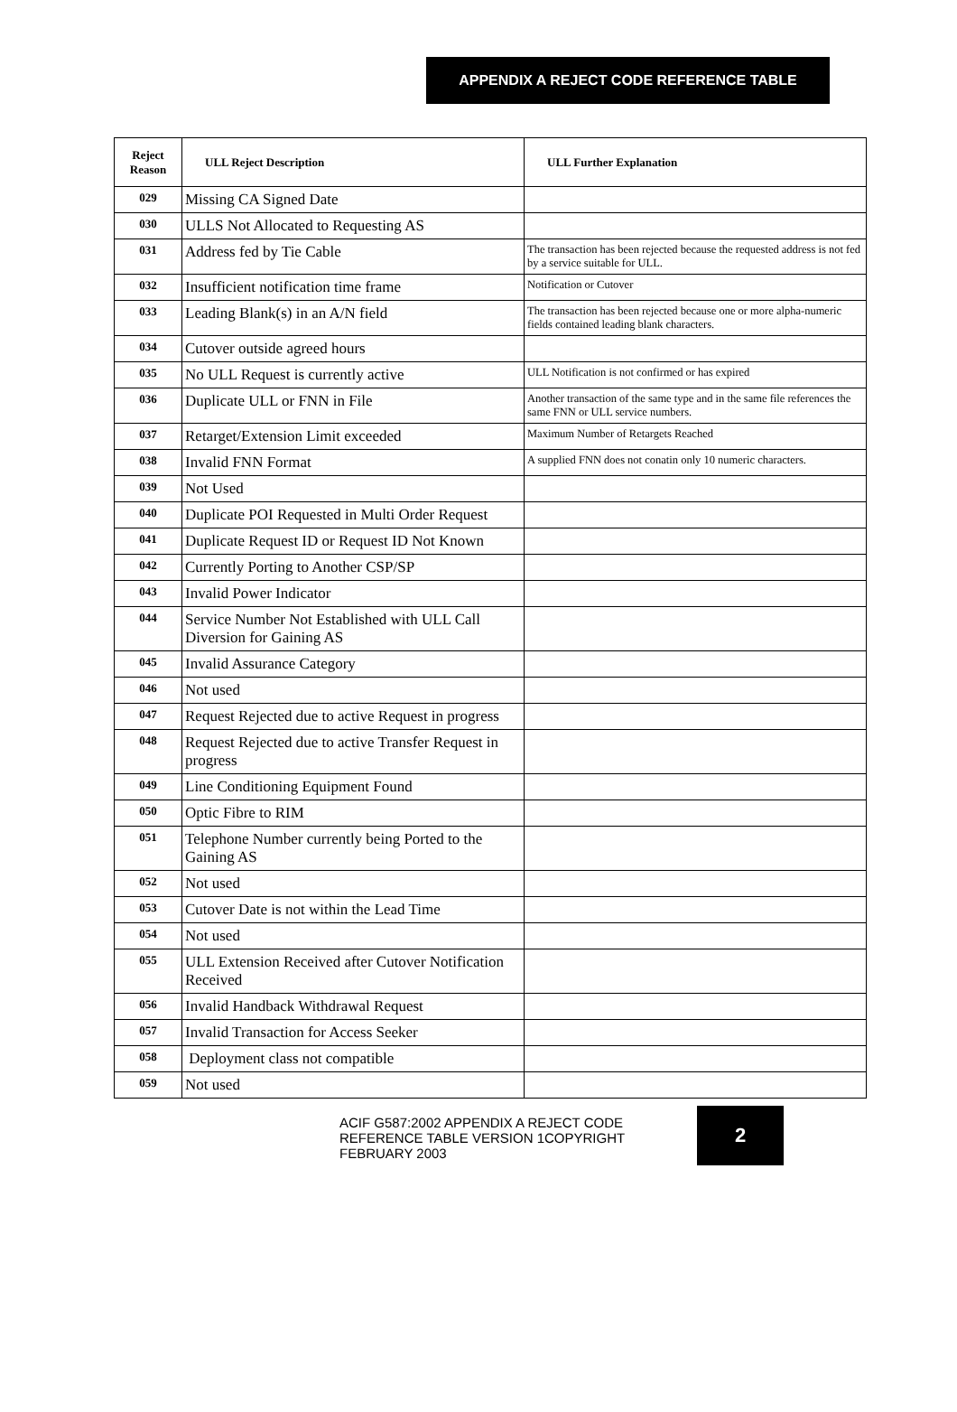APPENDIX A REJECT CODE REFERENCE TABLE
| Reject Reason | ULL Reject Description | ULL Further Explanation |
| --- | --- | --- |
| 029 | Missing CA Signed Date | |
| 030 | ULLS Not Allocated to Requesting AS | |
| 031 | Address fed by Tie Cable | The transaction has been rejected because the requested address is not fed by a service suitable for ULL. |
| 032 | Insufficient notification time frame | Notification or Cutover |
| 033 | Leading Blank(s) in an A/N field | The transaction has been rejected because one or more alpha-numeric fields contained leading blank characters. |
| 034 | Cutover outside agreed hours | |
| 035 | No ULL Request is currently active | ULL Notification is not confirmed or has expired |
| 036 | Duplicate ULL or FNN in File | Another transaction of the same type and in the same file references the same FNN or ULL service numbers. |
| 037 | Retarget/Extension Limit exceeded | Maximum Number of Retargets Reached |
| 038 | Invalid FNN Format | A supplied FNN does not conatin only 10 numeric characters. |
| 039 | Not Used | |
| 040 | Duplicate POI Requested in Multi Order Request | |
| 041 | Duplicate Request ID or Request ID Not Known | |
| 042 | Currently Porting to Another CSP/SP | |
| 043 | Invalid Power Indicator | |
| 044 | Service Number Not Established with ULL Call Diversion for Gaining AS | |
| 045 | Invalid Assurance Category | |
| 046 | Not used | |
| 047 | Request Rejected due to active Request in progress | |
| 048 | Request Rejected due to active Transfer Request in progress | |
| 049 | Line Conditioning Equipment Found | |
| 050 | Optic Fibre to RIM | |
| 051 | Telephone Number currently being Ported to the Gaining AS | |
| 052 | Not used | |
| 053 | Cutover Date is not within the Lead Time | |
| 054 | Not used | |
| 055 | ULL Extension Received after Cutover Notification Received | |
| 056 | Invalid Handback Withdrawal Request | |
| 057 | Invalid Transaction for Access Seeker | |
| 058 | Deployment class not compatible | |
| 059 | Not used | |
ACIF G587:2002 APPENDIX A REJECT CODE
REFERENCE TABLE VERSION 1COPYRIGHT
FEBRUARY 2003
2